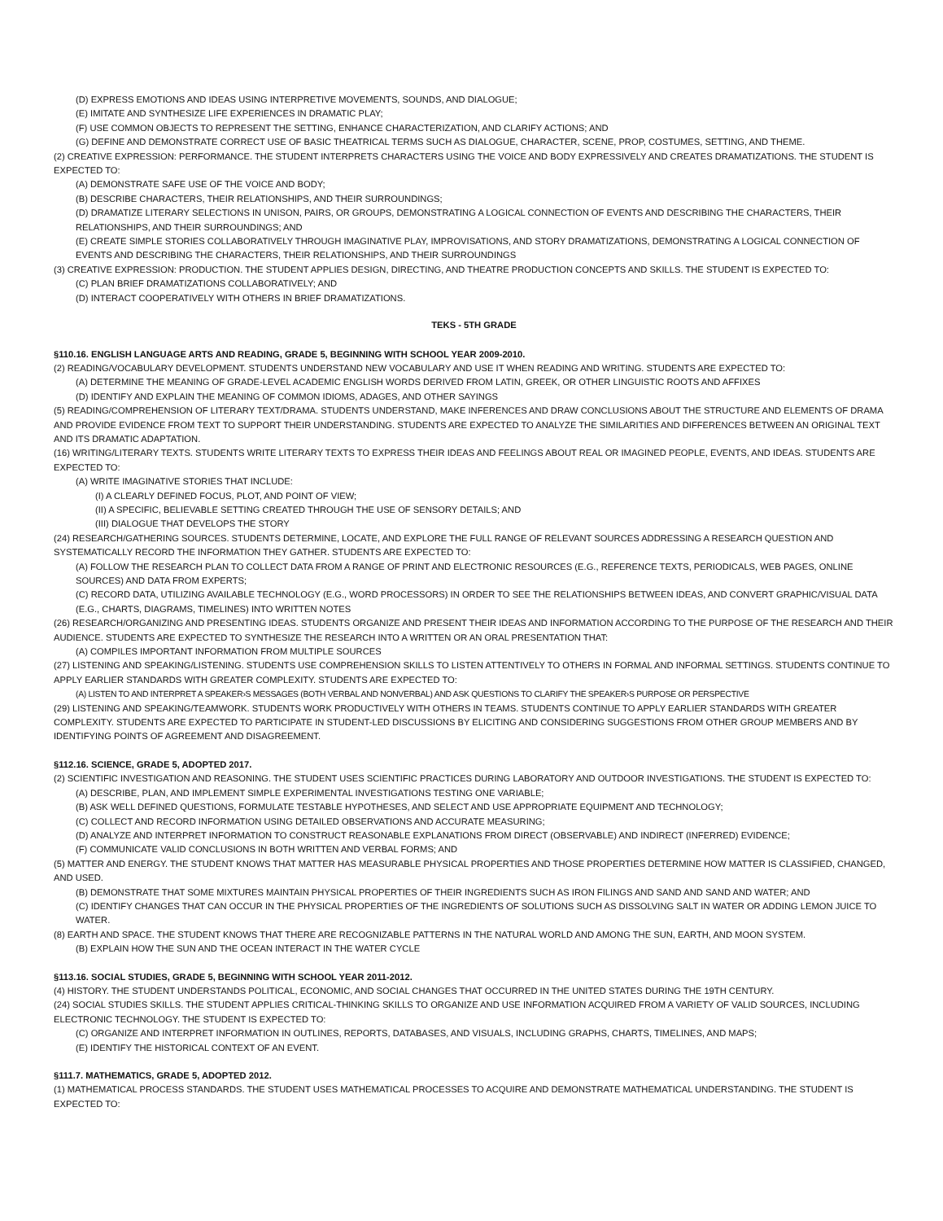(D) EXPRESS EMOTIONS AND IDEAS USING INTERPRETIVE MOVEMENTS, SOUNDS, AND DIALOGUE;
(E) IMITATE AND SYNTHESIZE LIFE EXPERIENCES IN DRAMATIC PLAY;
(F) USE COMMON OBJECTS TO REPRESENT THE SETTING, ENHANCE CHARACTERIZATION, AND CLARIFY ACTIONS; AND
(G) DEFINE AND DEMONSTRATE CORRECT USE OF BASIC THEATRICAL TERMS SUCH AS DIALOGUE, CHARACTER, SCENE, PROP, COSTUMES, SETTING, AND THEME.
(2) CREATIVE EXPRESSION: PERFORMANCE. THE STUDENT INTERPRETS CHARACTERS USING THE VOICE AND BODY EXPRESSIVELY AND CREATES DRAMATIZATIONS. THE STUDENT IS EXPECTED TO:
(A) DEMONSTRATE SAFE USE OF THE VOICE AND BODY;
(B) DESCRIBE CHARACTERS, THEIR RELATIONSHIPS, AND THEIR SURROUNDINGS;
(D) DRAMATIZE LITERARY SELECTIONS IN UNISON, PAIRS, OR GROUPS, DEMONSTRATING A LOGICAL CONNECTION OF EVENTS AND DESCRIBING THE CHARACTERS, THEIR RELATIONSHIPS, AND THEIR SURROUNDINGS; AND
(E) CREATE SIMPLE STORIES COLLABORATIVELY THROUGH IMAGINATIVE PLAY, IMPROVISATIONS, AND STORY DRAMATIZATIONS, DEMONSTRATING A LOGICAL CONNECTION OF EVENTS AND DESCRIBING THE CHARACTERS, THEIR RELATIONSHIPS, AND THEIR SURROUNDINGS
(3) CREATIVE EXPRESSION: PRODUCTION. THE STUDENT APPLIES DESIGN, DIRECTING, AND THEATRE PRODUCTION CONCEPTS AND SKILLS. THE STUDENT IS EXPECTED TO:
(C) PLAN BRIEF DRAMATIZATIONS COLLABORATIVELY; AND
(D) INTERACT COOPERATIVELY WITH OTHERS IN BRIEF DRAMATIZATIONS.
TEKS - 5TH GRADE
§110.16. ENGLISH LANGUAGE ARTS AND READING, GRADE 5, BEGINNING WITH SCHOOL YEAR 2009-2010.
(2) READING/VOCABULARY DEVELOPMENT. STUDENTS UNDERSTAND NEW VOCABULARY AND USE IT WHEN READING AND WRITING. STUDENTS ARE EXPECTED TO:
(A) DETERMINE THE MEANING OF GRADE-LEVEL ACADEMIC ENGLISH WORDS DERIVED FROM LATIN, GREEK, OR OTHER LINGUISTIC ROOTS AND AFFIXES
(D) IDENTIFY AND EXPLAIN THE MEANING OF COMMON IDIOMS, ADAGES, AND OTHER SAYINGS
(5) READING/COMPREHENSION OF LITERARY TEXT/DRAMA. STUDENTS UNDERSTAND, MAKE INFERENCES AND DRAW CONCLUSIONS ABOUT THE STRUCTURE AND ELEMENTS OF DRAMA AND PROVIDE EVIDENCE FROM TEXT TO SUPPORT THEIR UNDERSTANDING. STUDENTS ARE EXPECTED TO ANALYZE THE SIMILARITIES AND DIFFERENCES BETWEEN AN ORIGINAL TEXT AND ITS DRAMATIC ADAPTATION.
(16) WRITING/LITERARY TEXTS. STUDENTS WRITE LITERARY TEXTS TO EXPRESS THEIR IDEAS AND FEELINGS ABOUT REAL OR IMAGINED PEOPLE, EVENTS, AND IDEAS. STUDENTS ARE EXPECTED TO:
(A) WRITE IMAGINATIVE STORIES THAT INCLUDE:
(I) A CLEARLY DEFINED FOCUS, PLOT, AND POINT OF VIEW;
(II) A SPECIFIC, BELIEVABLE SETTING CREATED THROUGH THE USE OF SENSORY DETAILS; AND
(III) DIALOGUE THAT DEVELOPS THE STORY
(24) RESEARCH/GATHERING SOURCES. STUDENTS DETERMINE, LOCATE, AND EXPLORE THE FULL RANGE OF RELEVANT SOURCES ADDRESSING A RESEARCH QUESTION AND SYSTEMATICALLY RECORD THE INFORMATION THEY GATHER. STUDENTS ARE EXPECTED TO:
(A) FOLLOW THE RESEARCH PLAN TO COLLECT DATA FROM A RANGE OF PRINT AND ELECTRONIC RESOURCES (E.G., REFERENCE TEXTS, PERIODICALS, WEB PAGES, ONLINE SOURCES) AND DATA FROM EXPERTS;
(C) RECORD DATA, UTILIZING AVAILABLE TECHNOLOGY (E.G., WORD PROCESSORS) IN ORDER TO SEE THE RELATIONSHIPS BETWEEN IDEAS, AND CONVERT GRAPHIC/VISUAL DATA (E.G., CHARTS, DIAGRAMS, TIMELINES) INTO WRITTEN NOTES
(26) RESEARCH/ORGANIZING AND PRESENTING IDEAS. STUDENTS ORGANIZE AND PRESENT THEIR IDEAS AND INFORMATION ACCORDING TO THE PURPOSE OF THE RESEARCH AND THEIR AUDIENCE. STUDENTS ARE EXPECTED TO SYNTHESIZE THE RESEARCH INTO A WRITTEN OR AN ORAL PRESENTATION THAT:
(A) COMPILES IMPORTANT INFORMATION FROM MULTIPLE SOURCES
(27) LISTENING AND SPEAKING/LISTENING. STUDENTS USE COMPREHENSION SKILLS TO LISTEN ATTENTIVELY TO OTHERS IN FORMAL AND INFORMAL SETTINGS. STUDENTS CONTINUE TO APPLY EARLIER STANDARDS WITH GREATER COMPLEXITY. STUDENTS ARE EXPECTED TO:
(A) LISTEN TO AND INTERPRET A SPEAKER›S MESSAGES (BOTH VERBAL AND NONVERBAL) AND ASK QUESTIONS TO CLARIFY THE SPEAKER›S PURPOSE OR PERSPECTIVE
(29) LISTENING AND SPEAKING/TEAMWORK. STUDENTS WORK PRODUCTIVELY WITH OTHERS IN TEAMS. STUDENTS CONTINUE TO APPLY EARLIER STANDARDS WITH GREATER COMPLEXITY. STUDENTS ARE EXPECTED TO PARTICIPATE IN STUDENT-LED DISCUSSIONS BY ELICITING AND CONSIDERING SUGGESTIONS FROM OTHER GROUP MEMBERS AND BY IDENTIFYING POINTS OF AGREEMENT AND DISAGREEMENT.
§112.16. SCIENCE, GRADE 5, ADOPTED 2017.
(2) SCIENTIFIC INVESTIGATION AND REASONING. THE STUDENT USES SCIENTIFIC PRACTICES DURING LABORATORY AND OUTDOOR INVESTIGATIONS. THE STUDENT IS EXPECTED TO:
(A) DESCRIBE, PLAN, AND IMPLEMENT SIMPLE EXPERIMENTAL INVESTIGATIONS TESTING ONE VARIABLE;
(B) ASK WELL DEFINED QUESTIONS, FORMULATE TESTABLE HYPOTHESES, AND SELECT AND USE APPROPRIATE EQUIPMENT AND TECHNOLOGY;
(C) COLLECT AND RECORD INFORMATION USING DETAILED OBSERVATIONS AND ACCURATE MEASURING;
(D) ANALYZE AND INTERPRET INFORMATION TO CONSTRUCT REASONABLE EXPLANATIONS FROM DIRECT (OBSERVABLE) AND INDIRECT (INFERRED) EVIDENCE;
(F) COMMUNICATE VALID CONCLUSIONS IN BOTH WRITTEN AND VERBAL FORMS; AND
(5) MATTER AND ENERGY. THE STUDENT KNOWS THAT MATTER HAS MEASURABLE PHYSICAL PROPERTIES AND THOSE PROPERTIES DETERMINE HOW MATTER IS CLASSIFIED, CHANGED, AND USED.
(B) DEMONSTRATE THAT SOME MIXTURES MAINTAIN PHYSICAL PROPERTIES OF THEIR INGREDIENTS SUCH AS IRON FILINGS AND SAND AND SAND AND WATER; AND
(C) IDENTIFY CHANGES THAT CAN OCCUR IN THE PHYSICAL PROPERTIES OF THE INGREDIENTS OF SOLUTIONS SUCH AS DISSOLVING SALT IN WATER OR ADDING LEMON JUICE TO WATER.
(8) EARTH AND SPACE. THE STUDENT KNOWS THAT THERE ARE RECOGNIZABLE PATTERNS IN THE NATURAL WORLD AND AMONG THE SUN, EARTH, AND MOON SYSTEM.
(B) EXPLAIN HOW THE SUN AND THE OCEAN INTERACT IN THE WATER CYCLE
§113.16. SOCIAL STUDIES, GRADE 5, BEGINNING WITH SCHOOL YEAR 2011-2012.
(4) HISTORY. THE STUDENT UNDERSTANDS POLITICAL, ECONOMIC, AND SOCIAL CHANGES THAT OCCURRED IN THE UNITED STATES DURING THE 19TH CENTURY.
(24) SOCIAL STUDIES SKILLS. THE STUDENT APPLIES CRITICAL-THINKING SKILLS TO ORGANIZE AND USE INFORMATION ACQUIRED FROM A VARIETY OF VALID SOURCES, INCLUDING ELECTRONIC TECHNOLOGY. THE STUDENT IS EXPECTED TO:
(C) ORGANIZE AND INTERPRET INFORMATION IN OUTLINES, REPORTS, DATABASES, AND VISUALS, INCLUDING GRAPHS, CHARTS, TIMELINES, AND MAPS;
(E) IDENTIFY THE HISTORICAL CONTEXT OF AN EVENT.
§111.7. MATHEMATICS, GRADE 5, ADOPTED 2012.
(1) MATHEMATICAL PROCESS STANDARDS. THE STUDENT USES MATHEMATICAL PROCESSES TO ACQUIRE AND DEMONSTRATE MATHEMATICAL UNDERSTANDING. THE STUDENT IS EXPECTED TO: